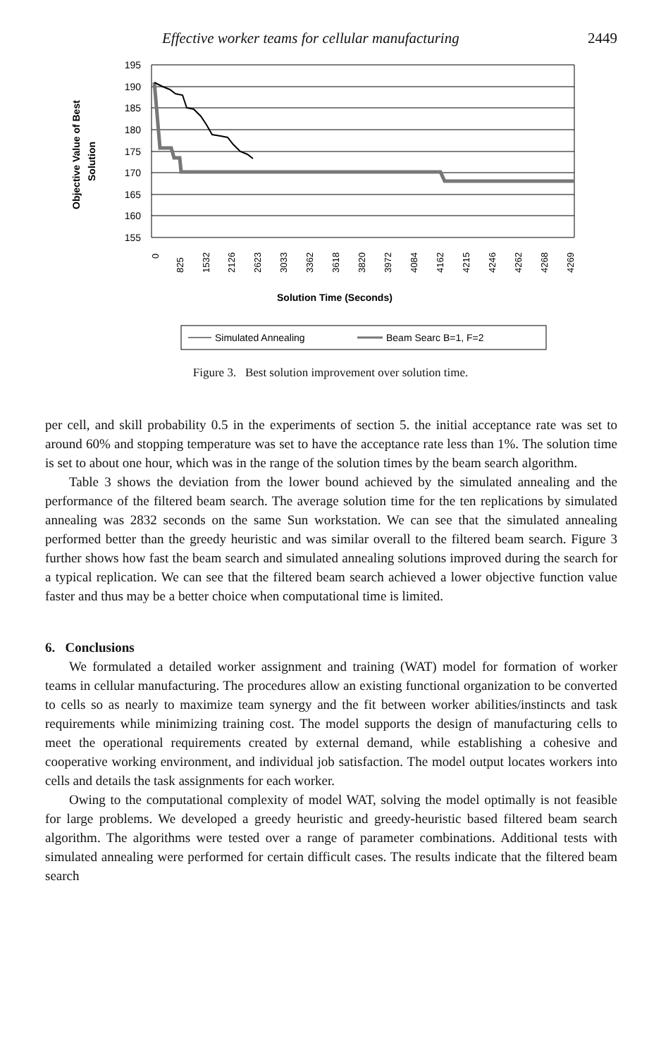Effective worker teams for cellular manufacturing 2449
195
190
185
180
175
170
165
160
155
Objective Value of Best
Solution
0
825
1532
2126
2623
3033
3362
3618
3820
3972
4084
4162
4215
4246
4262
4268
4269
Solution Time (Seconds)
Simulated Annealing
Beam Searc B=1, F=2
Figure 3. Best solution improvement over solution time.
per cell, and skill probability 0.5 in the experiments of section 5. the initial acceptance rate was set to around 60% and stopping temperature was set to have the acceptance rate less than 1%. The solution time is set to about one hour, which was in the range of the solution times by the beam search algorithm.
Table 3 shows the deviation from the lower bound achieved by the simulated annealing and the performance of the filtered beam search. The average solution time for the ten replications by simulated annealing was 2832 seconds on the same Sun workstation. We can see that the simulated annealing performed better than the greedy heuristic and was similar overall to the filtered beam search. Figure 3 further shows how fast the beam search and simulated annealing solutions improved during the search for a typical replication. We can see that the filtered beam search achieved a lower objective function value faster and thus may be a better choice when computational time is limited.
6. Conclusions
We formulated a detailed worker assignment and training (WAT) model for formation of worker teams in cellular manufacturing. The procedures allow an existing functional organization to be converted to cells so as nearly to maximize team synergy and the fit between worker abilities/instincts and task requirements while minimizing training cost. The model supports the design of manufacturing cells to meet the operational requirements created by external demand, while establishing a cohesive and cooperative working environment, and individual job satisfaction. The model output locates workers into cells and details the task assignments for each worker.
Owing to the computational complexity of model WAT, solving the model optimally is not feasible for large problems. We developed a greedy heuristic and greedy-heuristic based filtered beam search algorithm. The algorithms were tested over a range of parameter combinations. Additional tests with simulated annealing were performed for certain difficult cases. The results indicate that the filtered beam search